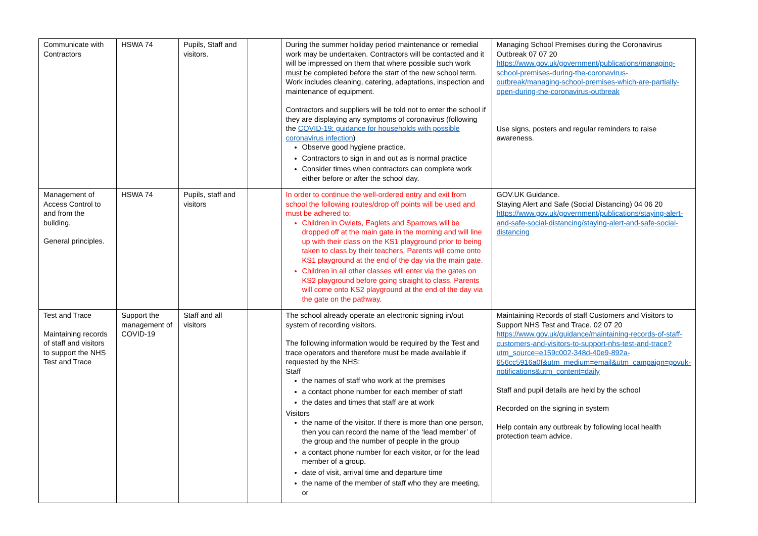| Communicate with Contractors | HSWA 74 | Pupils, Staff and visitors. | | During the summer holiday period maintenance or remedial work may be undertaken. Contractors will be contacted and it will be impressed on them that where possible such work must be completed before the start of the new school term. Work includes cleaning, catering, adaptations, inspection and maintenance of equipment. Contractors and suppliers will be told not to enter the school if they are displaying any symptoms of coronavirus (following the COVID-19: guidance for households with possible coronavirus infection ) Observe good hygiene practice. Contractors to sign in and out as is normal practice Consider times when contractors can complete work either before or after the school day. | Managing School Premises during the Coronavirus Outbreak 07 07 20 https://www.gov.uk/government/publications/managing-school-premises-during-the-coronavirus-outbreak/managing-school-premises-which-are-partially-open-during-the-coronavirus-outbreak Use signs, posters and regular reminders to raise awareness. |
| Management of Access Control to and from the building. General principles. | HSWA 74 | Pupils, staff and visitors | | In order to continue the well-ordered entry and exit from school the following routes/drop off points will be used and must be adhered to: Children in Owlets, Eaglets and Sparrows will be dropped off at the main gate in the morning and will line up with their class on the KS1 playground prior to being taken to class by their teachers. Parents will come onto KS1 playground at the end of the day via the main gate. Children in all other classes will enter via the gates on KS2 playground before going straight to class. Parents will come onto KS2 playground at the end of the day via the gate on the pathway. | GOV.UK Guidance. Staying Alert and Safe (Social Distancing) 04 06 20 https://www.gov.uk/government/publications/staying-alert-and-safe-social-distancing/staying-alert-and-safe-social-distancing |
| Test and Trace Maintaining records of staff and visitors to support the NHS Test and Trace | Support the management of COVID-19 | Staff and all visitors | | The school already operate an electronic signing in/out system of recording visitors. The following information would be required by the Test and trace operators and therefore must be made available if requested by the NHS: Staff the names of staff who work at the premises a contact phone number for each member of staff the dates and times that staff are at work Visitors the name of the visitor. If there is more than one person, then you can record the name of the ‘lead member’ of the group and the number of people in the group a contact phone number for each visitor, or for the lead member of a group. date of visit, arrival time and departure time the name of the member of staff who they are meeting, or | Maintaining Records of staff Customers and Visitors to Support NHS Test and Trace. 02 07 20 https://www.gov.uk/guidance/maintaining-records-of-staff-customers-and-visitors-to-support-nhs-test-and-trace?utm_source=e159c002-348d-40e9-892a-656cc5916a0f&utm_medium=email&utm_campaign=govuk-notifications&utm_content=daily Staff and pupil details are held by the school Recorded on the signing in system Help contain any outbreak by following local health protection team advice. |